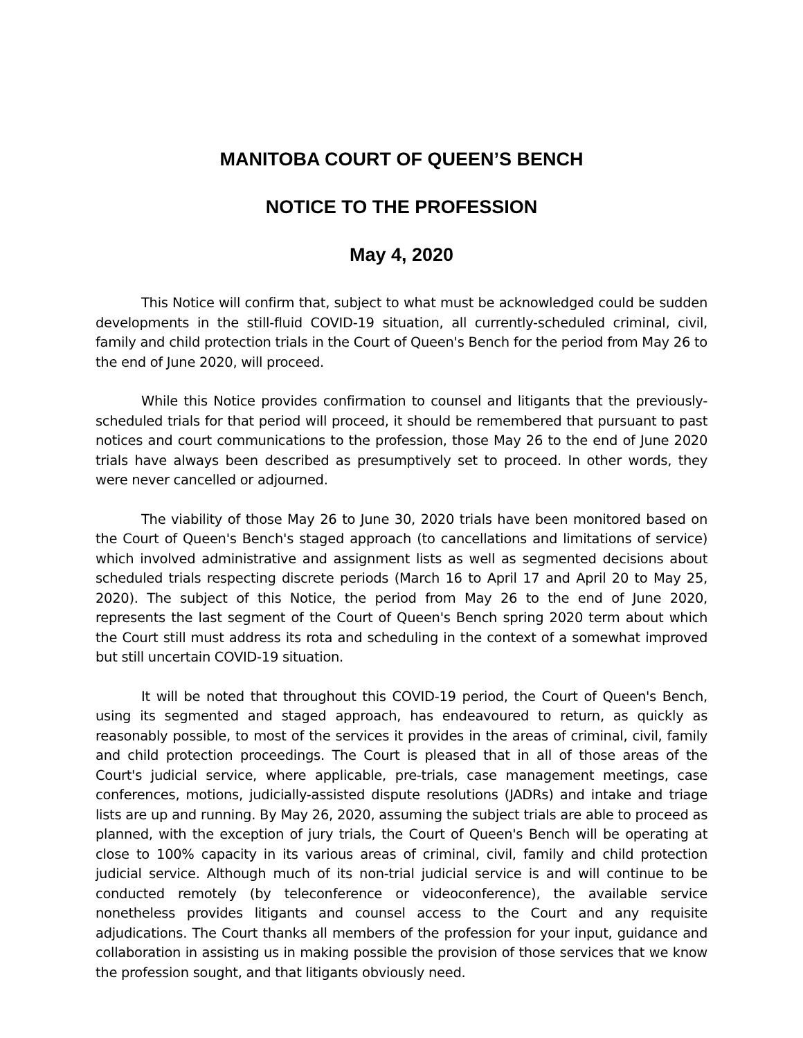MANITOBA COURT OF QUEEN’S BENCH
NOTICE TO THE PROFESSION
May 4, 2020
This Notice will confirm that, subject to what must be acknowledged could be sudden developments in the still-fluid COVID-19 situation, all currently-scheduled criminal, civil, family and child protection trials in the Court of Queen's Bench for the period from May 26 to the end of June 2020, will proceed.
While this Notice provides confirmation to counsel and litigants that the previously-scheduled trials for that period will proceed, it should be remembered that pursuant to past notices and court communications to the profession, those May 26 to the end of June 2020 trials have always been described as presumptively set to proceed. In other words, they were never cancelled or adjourned.
The viability of those May 26 to June 30, 2020 trials have been monitored based on the Court of Queen's Bench's staged approach (to cancellations and limitations of service) which involved administrative and assignment lists as well as segmented decisions about scheduled trials respecting discrete periods (March 16 to April 17 and April 20 to May 25, 2020). The subject of this Notice, the period from May 26 to the end of June 2020, represents the last segment of the Court of Queen's Bench spring 2020 term about which the Court still must address its rota and scheduling in the context of a somewhat improved but still uncertain COVID-19 situation.
It will be noted that throughout this COVID-19 period, the Court of Queen's Bench, using its segmented and staged approach, has endeavoured to return, as quickly as reasonably possible, to most of the services it provides in the areas of criminal, civil, family and child protection proceedings. The Court is pleased that in all of those areas of the Court's judicial service, where applicable, pre-trials, case management meetings, case conferences, motions, judicially-assisted dispute resolutions (JADRs) and intake and triage lists are up and running. By May 26, 2020, assuming the subject trials are able to proceed as planned, with the exception of jury trials, the Court of Queen's Bench will be operating at close to 100% capacity in its various areas of criminal, civil, family and child protection judicial service. Although much of its non-trial judicial service is and will continue to be conducted remotely (by teleconference or videoconference), the available service nonetheless provides litigants and counsel access to the Court and any requisite adjudications. The Court thanks all members of the profession for your input, guidance and collaboration in assisting us in making possible the provision of those services that we know the profession sought, and that litigants obviously need.